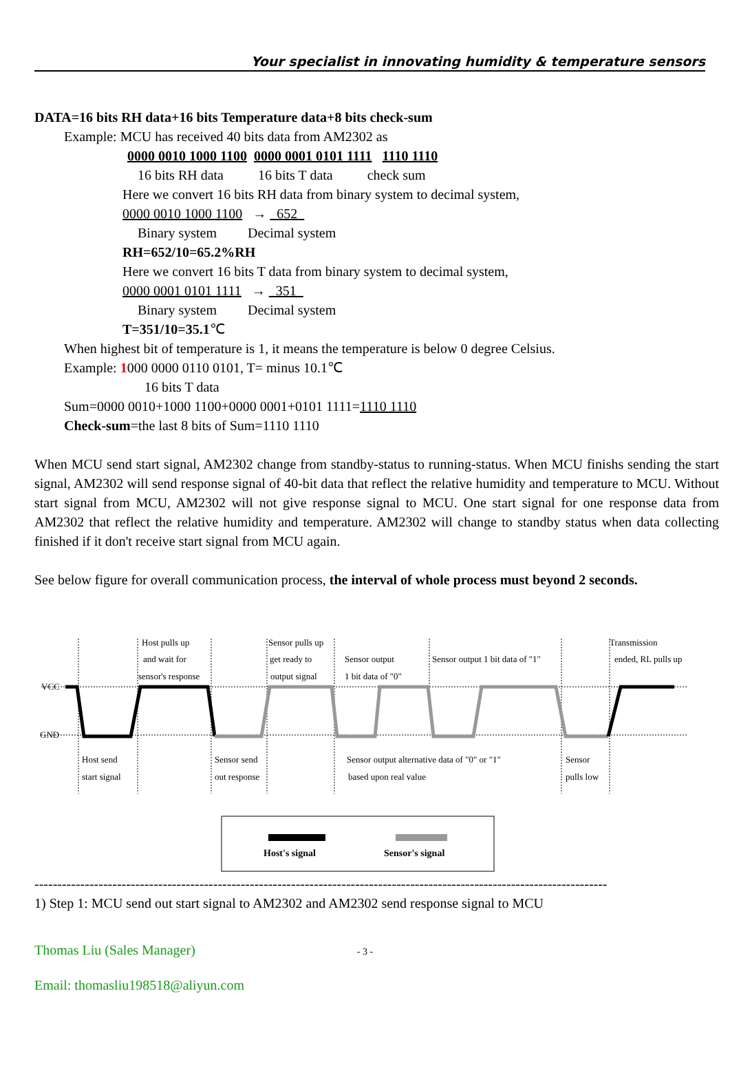Your specialist in innovating humidity & temperature sensors
DATA=16 bits RH data+16 bits Temperature data+8 bits check-sum
Example: MCU has received 40 bits data from AM2302 as
0000 0010 1000 1100 0000 0001 0101 1111 1110 1110
16 bits RH data 16 bits T data check sum
Here we convert 16 bits RH data from binary system to decimal system,
0000 0010 1000 1100 → 652
Binary system Decimal system
RH=652/10=65.2%RH
Here we convert 16 bits T data from binary system to decimal system,
0000 0001 0101 1111 → 351
Binary system Decimal system
T=351/10=35.1℃
When highest bit of temperature is 1, it means the temperature is below 0 degree Celsius.
Example: 1000 0000 0110 0101, T= minus 10.1℃
16 bits T data
Sum=0000 0010+1000 1100+0000 0001+0101 1111=1110 1110
Check-sum=the last 8 bits of Sum=1110 1110
When MCU send start signal, AM2302 change from standby-status to running-status. When MCU finishs sending the start signal, AM2302 will send response signal of 40-bit data that reflect the relative humidity and temperature to MCU. Without start signal from MCU, AM2302 will not give response signal to MCU. One start signal for one response data from AM2302 that reflect the relative humidity and temperature. AM2302 will change to standby status when data collecting finished if it don't receive start signal from MCU again.
See below figure for overall communication process, the interval of whole process must beyond 2 seconds.
VCC
GND
Host pulls up
and wait for
sensor's response
Sensor pulls up
get ready to
output signal
Sensor output
1 bit data of "0"
Sensor output 1 bit data of "1"
Transmission
ended, RL pulls up
Host send
start signal
Sensor send
out response
Sensor output alternative data of "0" or "1"
based upon real value
Sensor
pulls low
Host's signal
Sensor's signal
-----------------------------------------------------------------------------------------------------------------------------
1) Step 1: MCU send out start signal to AM2302 and AM2302 send response signal to MCU
Thomas Liu (Sales Manager) - 3 -
Email: thomasliu198518@aliyun.com